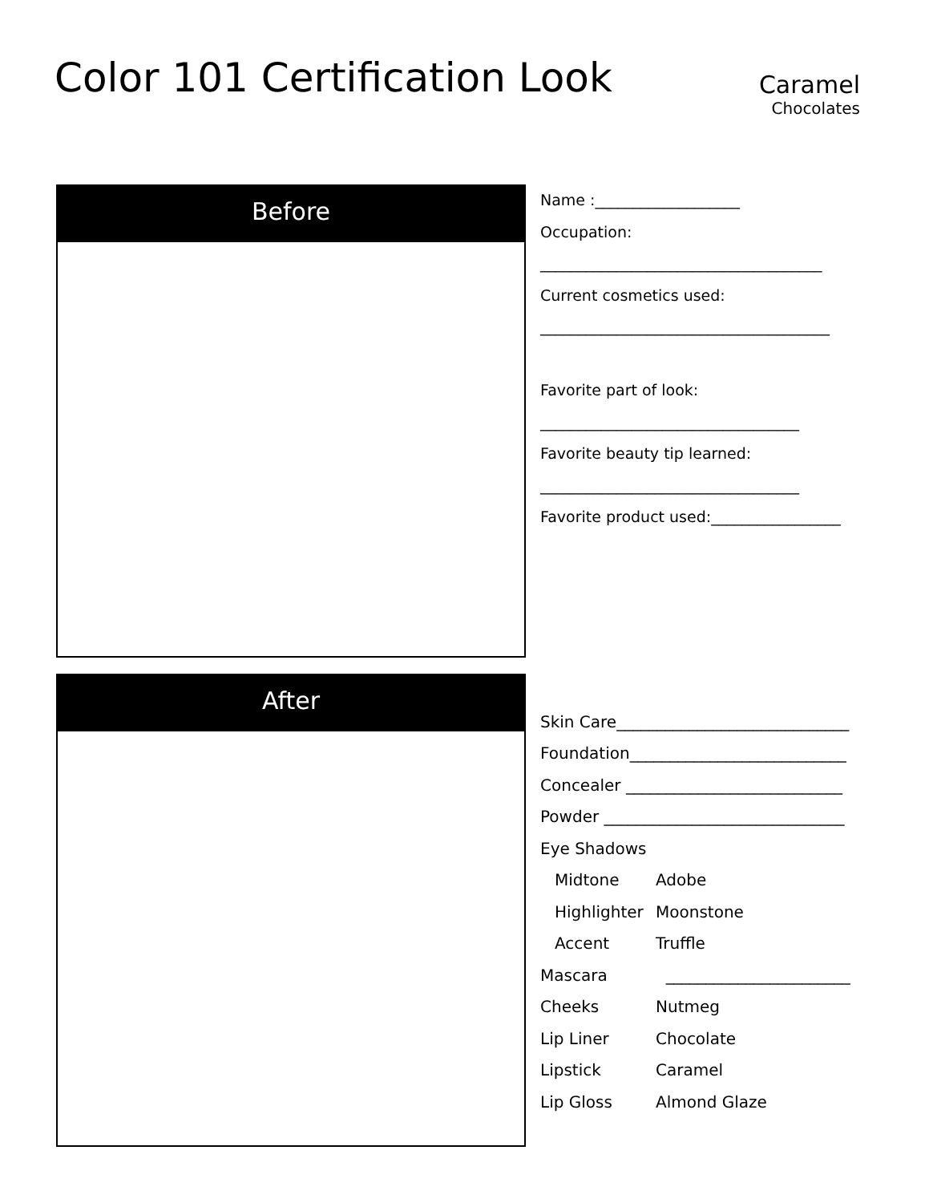Color 101 Certification Look
Caramel
Chocolates
Before
Name :___________________
Occupation:
_____________________________________
Current cosmetics used:
______________________________________
Favorite part of look:
__________________________________
Favorite beauty tip learned:
__________________________________
Favorite product used:_________________
After
| Skin Care_____________________________ | |
| Foundation___________________________ | |
| Concealer ___________________________ | |
| Powder ______________________________ | |
| Eye Shadows | |
| Midtone | Adobe |
| Highlighter | Moonstone |
| Accent | Truffle |
| Mascara | _______________________ |
| Cheeks | Nutmeg |
| Lip Liner | Chocolate |
| Lipstick | Caramel |
| Lip Gloss | Almond Glaze |